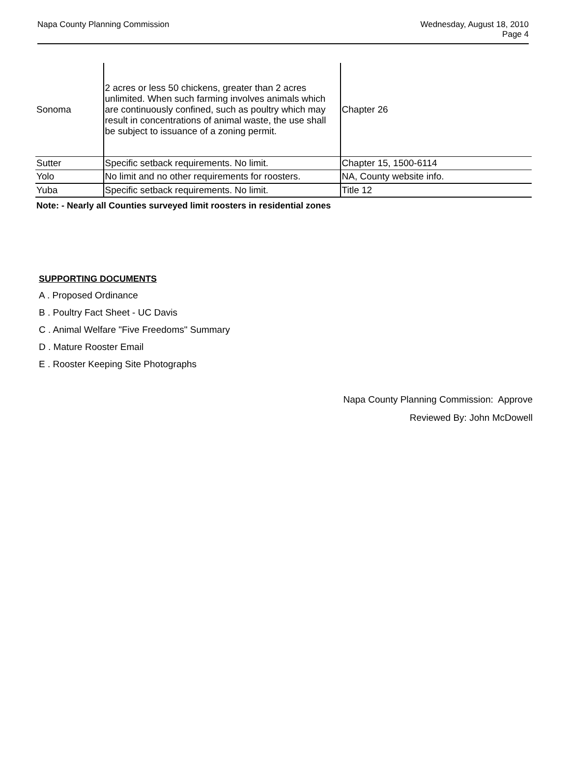Napa County Planning Commission
Wednesday, August 18, 2010
Page 4
| Sonoma | 2 acres or less 50 chickens, greater than 2 acres unlimited. When such farming involves animals which are continuously confined, such as poultry which may result in concentrations of animal waste, the use shall be subject to issuance of a zoning permit. | Chapter 26 |
| Sutter | Specific setback requirements. No limit. | Chapter 15, 1500-6114 |
| Yolo | No limit and no other requirements for roosters. | NA, County website info. |
| Yuba | Specific setback requirements. No limit. | Title 12 |
Note: - Nearly all Counties surveyed limit roosters in residential zones
SUPPORTING DOCUMENTS
A . Proposed Ordinance
B . Poultry Fact Sheet - UC Davis
C . Animal Welfare "Five Freedoms" Summary
D . Mature Rooster Email
E . Rooster Keeping Site Photographs
Napa County Planning Commission: Approve
Reviewed By: John McDowell